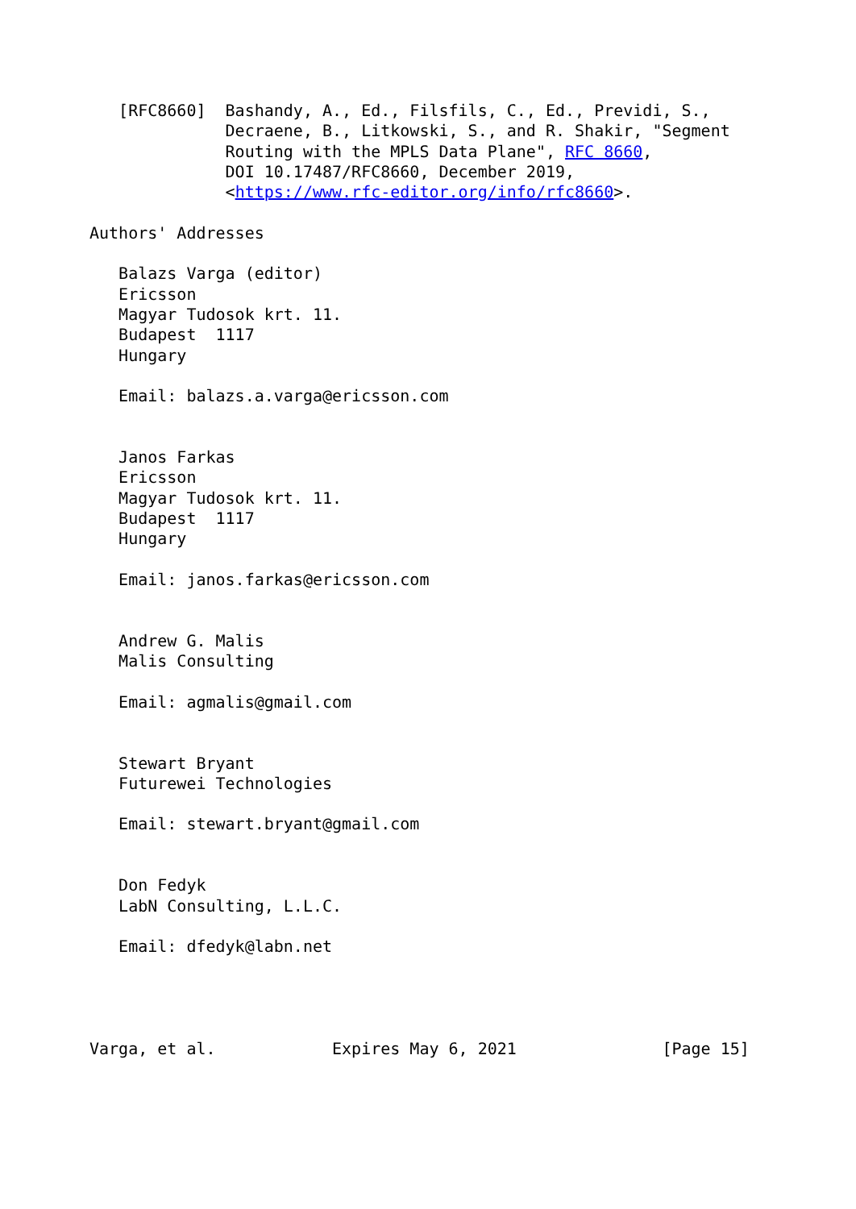[RFC8660]  Bashandy, A., Ed., Filsfils, C., Ed., Previdi, S.,
              Decraene, B., Litkowski, S., and R. Shakir, "Segment
              Routing with the MPLS Data Plane", RFC 8660,
              DOI 10.17487/RFC8660, December 2019,
              <https://www.rfc-editor.org/info/rfc8660>.

Authors' Addresses

   Balazs Varga (editor)
   Ericsson
   Magyar Tudosok krt. 11.
   Budapest  1117
   Hungary

   Email: balazs.a.varga@ericsson.com


   Janos Farkas
   Ericsson
   Magyar Tudosok krt. 11.
   Budapest  1117
   Hungary

   Email: janos.farkas@ericsson.com


   Andrew G. Malis
   Malis Consulting

   Email: agmalis@gmail.com


   Stewart Bryant
   Futurewei Technologies

   Email: stewart.bryant@gmail.com


   Don Fedyk
   LabN Consulting, L.L.C.

   Email: dfedyk@labn.net




Varga, et al.            Expires May 6, 2021               [Page 15]